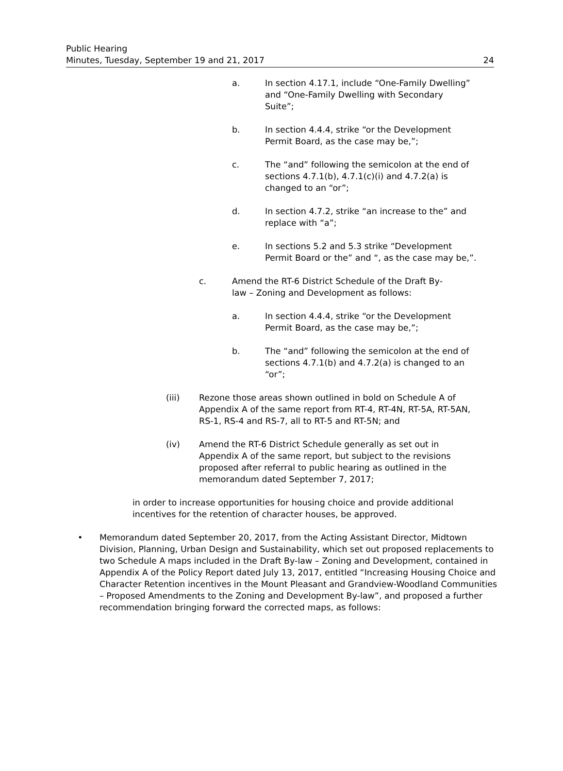Public Hearing
Minutes, Tuesday, September 19 and 21, 2017
24
a. In section 4.17.1, include “One-Family Dwelling” and “One-Family Dwelling with Secondary Suite”;
b. In section 4.4.4, strike “or the Development Permit Board, as the case may be,”;
c. The “and” following the semicolon at the end of sections 4.7.1(b), 4.7.1(c)(i) and 4.7.2(a) is changed to an “or”;
d. In section 4.7.2, strike “an increase to the” and replace with “a”;
e. In sections 5.2 and 5.3 strike “Development Permit Board or the” and “, as the case may be,”.
c. Amend the RT-6 District Schedule of the Draft By-law – Zoning and Development as follows:
a. In section 4.4.4, strike “or the Development Permit Board, as the case may be,”;
b. The “and” following the semicolon at the end of sections 4.7.1(b) and 4.7.2(a) is changed to an “or”;
(iii) Rezone those areas shown outlined in bold on Schedule A of Appendix A of the same report from RT-4, RT-4N, RT-5A, RT-5AN, RS-1, RS-4 and RS-7, all to RT-5 and RT-5N; and
(iv) Amend the RT-6 District Schedule generally as set out in Appendix A of the same report, but subject to the revisions proposed after referral to public hearing as outlined in the memorandum dated September 7, 2017;
in order to increase opportunities for housing choice and provide additional incentives for the retention of character houses, be approved.
• Memorandum dated September 20, 2017, from the Acting Assistant Director, Midtown Division, Planning, Urban Design and Sustainability, which set out proposed replacements to two Schedule A maps included in the Draft By-law – Zoning and Development, contained in Appendix A of the Policy Report dated July 13, 2017, entitled “Increasing Housing Choice and Character Retention incentives in the Mount Pleasant and Grandview-Woodland Communities – Proposed Amendments to the Zoning and Development By-law”, and proposed a further recommendation bringing forward the corrected maps, as follows: